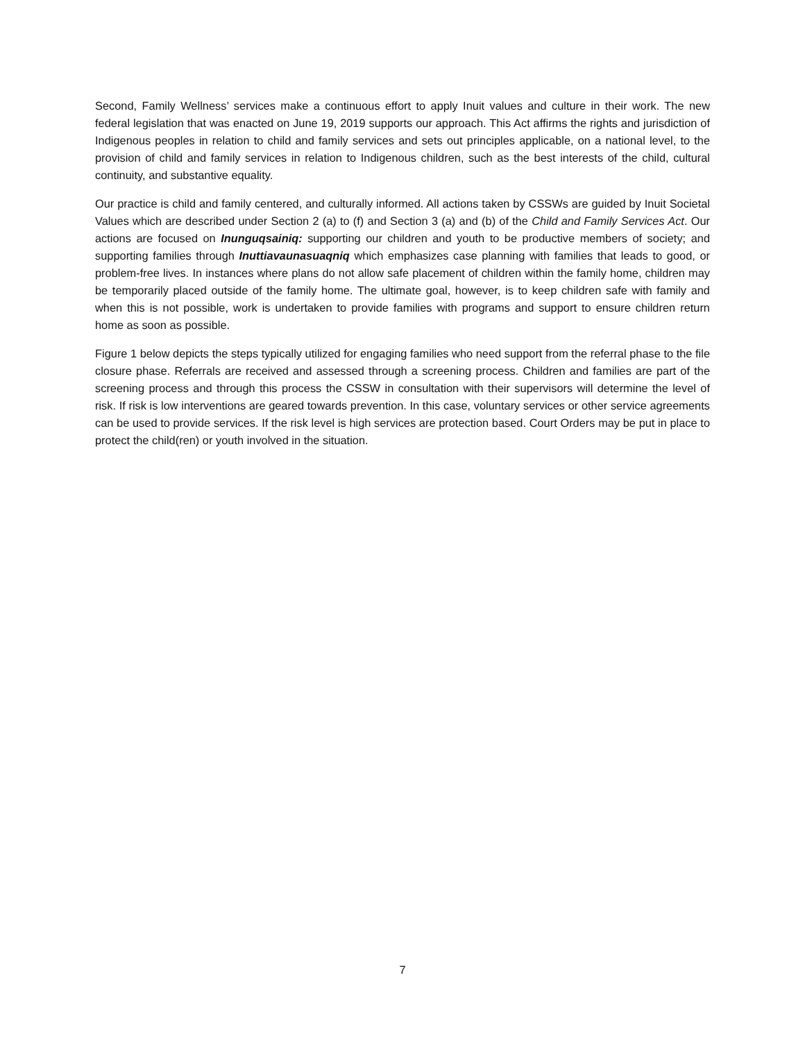Second, Family Wellness’ services make a continuous effort to apply Inuit values and culture in their work. The new federal legislation that was enacted on June 19, 2019 supports our approach. This Act affirms the rights and jurisdiction of Indigenous peoples in relation to child and family services and sets out principles applicable, on a national level, to the provision of child and family services in relation to Indigenous children, such as the best interests of the child, cultural continuity, and substantive equality.
Our practice is child and family centered, and culturally informed. All actions taken by CSSWs are guided by Inuit Societal Values which are described under Section 2 (a) to (f) and Section 3 (a) and (b) of the Child and Family Services Act. Our actions are focused on Inunguqsainiq: supporting our children and youth to be productive members of society; and supporting families through Inuttiavaunasuaqniq which emphasizes case planning with families that leads to good, or problem-free lives. In instances where plans do not allow safe placement of children within the family home, children may be temporarily placed outside of the family home. The ultimate goal, however, is to keep children safe with family and when this is not possible, work is undertaken to provide families with programs and support to ensure children return home as soon as possible.
Figure 1 below depicts the steps typically utilized for engaging families who need support from the referral phase to the file closure phase. Referrals are received and assessed through a screening process. Children and families are part of the screening process and through this process the CSSW in consultation with their supervisors will determine the level of risk. If risk is low interventions are geared towards prevention. In this case, voluntary services or other service agreements can be used to provide services. If the risk level is high services are protection based. Court Orders may be put in place to protect the child(ren) or youth involved in the situation.
7